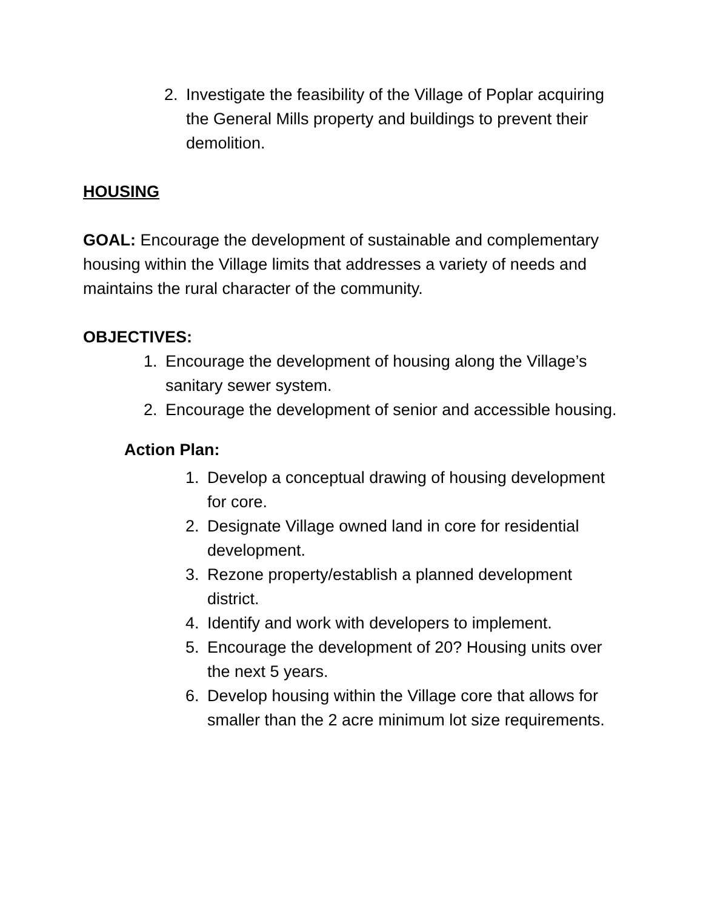2. Investigate the feasibility of the Village of Poplar acquiring the General Mills property and buildings to prevent their demolition.
HOUSING
GOAL: Encourage the development of sustainable and complementary housing within the Village limits that addresses a variety of needs and maintains the rural character of the community.
OBJECTIVES:
1. Encourage the development of housing along the Village’s sanitary sewer system.
2. Encourage the development of senior and accessible housing.
Action Plan:
1. Develop a conceptual drawing of housing development for core.
2. Designate Village owned land in core for residential development.
3. Rezone property/establish a planned development district.
4. Identify and work with developers to implement.
5. Encourage the development of 20? Housing units over the next 5 years.
6. Develop housing within the Village core that allows for smaller than the 2 acre minimum lot size requirements.